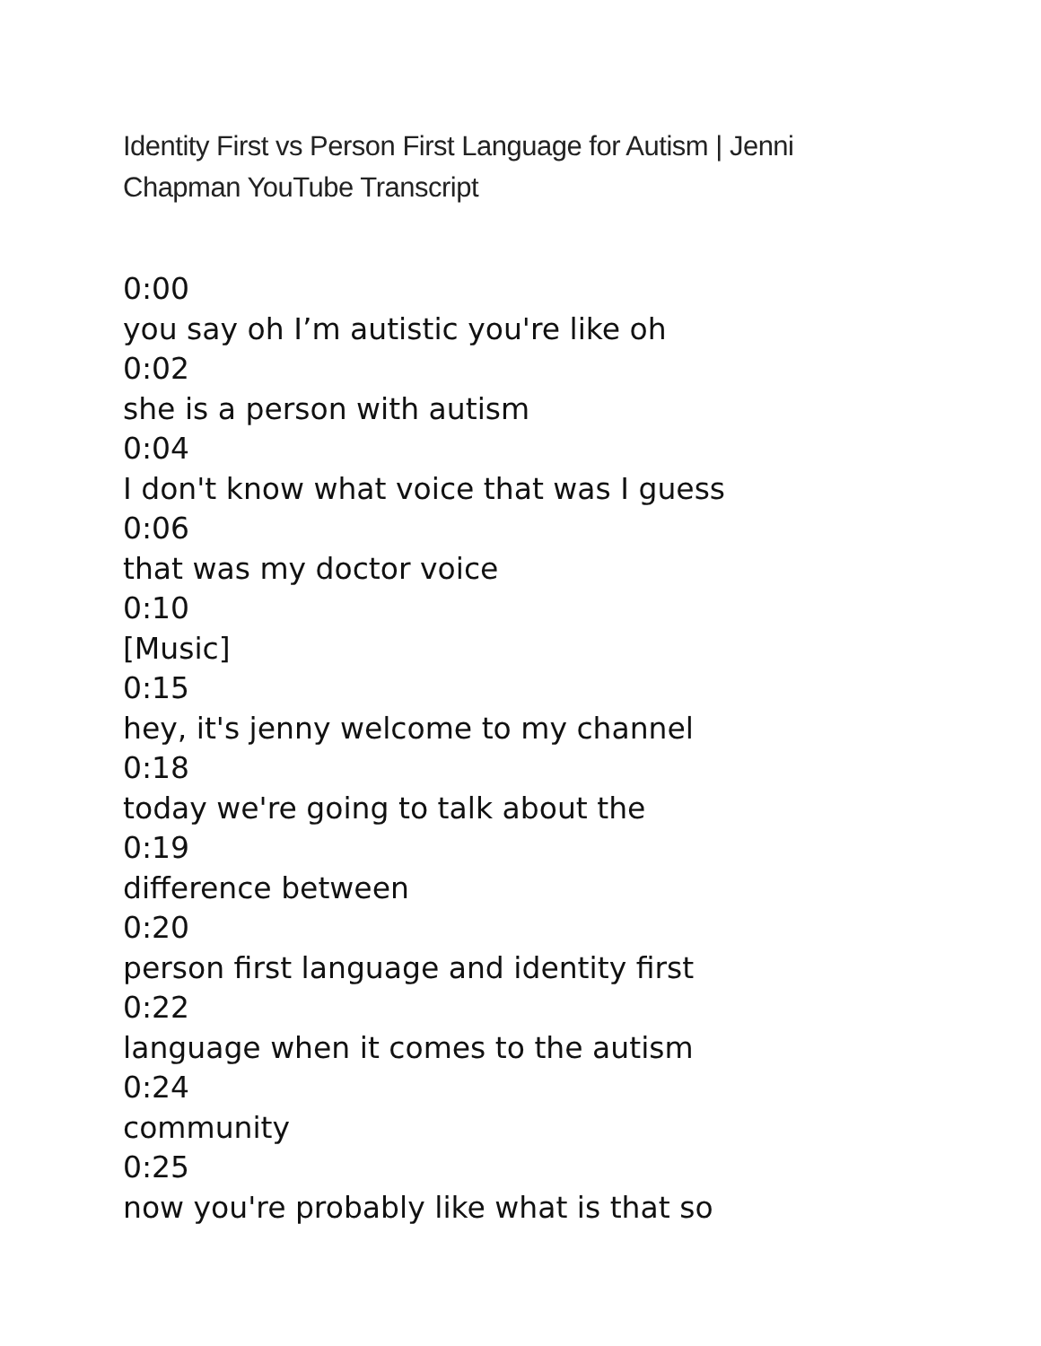Identity First vs Person First Language for Autism | Jenni Chapman YouTube Transcript
0:00
you say oh I’m autistic you're like oh
0:02
she is a person with autism
0:04
I don't know what voice that was I guess
0:06
that was my doctor voice
0:10
[Music]
0:15
hey, it's jenny welcome to my channel
0:18
today we're going to talk about the
0:19
difference between
0:20
person first language and identity first
0:22
language when it comes to the autism
0:24
community
0:25
now you're probably like what is that so